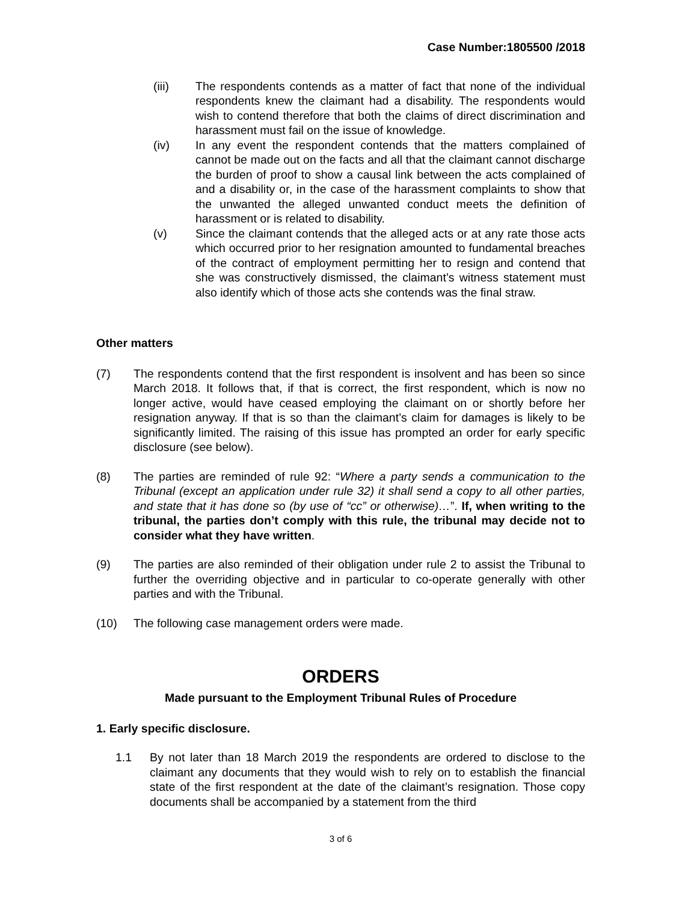Case Number:1805500 /2018
(iii) The respondents contends as a matter of fact that none of the individual respondents knew the claimant had a disability. The respondents would wish to contend therefore that both the claims of direct discrimination and harassment must fail on the issue of knowledge.
(iv) In any event the respondent contends that the matters complained of cannot be made out on the facts and all that the claimant cannot discharge the burden of proof to show a causal link between the acts complained of and a disability or, in the case of the harassment complaints to show that the unwanted the alleged unwanted conduct meets the definition of harassment or is related to disability.
(v) Since the claimant contends that the alleged acts or at any rate those acts which occurred prior to her resignation amounted to fundamental breaches of the contract of employment permitting her to resign and contend that she was constructively dismissed, the claimant’s witness statement must also identify which of those acts she contends was the final straw.
Other matters
(7) The respondents contend that the first respondent is insolvent and has been so since March 2018. It follows that, if that is correct, the first respondent, which is now no longer active, would have ceased employing the claimant on or shortly before her resignation anyway. If that is so than the claimant’s claim for damages is likely to be significantly limited. The raising of this issue has prompted an order for early specific disclosure (see below).
(8) The parties are reminded of rule 92: “Where a party sends a communication to the Tribunal (except an application under rule 32) it shall send a copy to all other parties, and state that it has done so (by use of “cc” or otherwise)…”. If, when writing to the tribunal, the parties don’t comply with this rule, the tribunal may decide not to consider what they have written.
(9) The parties are also reminded of their obligation under rule 2 to assist the Tribunal to further the overriding objective and in particular to co-operate generally with other parties and with the Tribunal.
(10) The following case management orders were made.
ORDERS
Made pursuant to the Employment Tribunal Rules of Procedure
1. Early specific disclosure.
1.1 By not later than 18 March 2019 the respondents are ordered to disclose to the claimant any documents that they would wish to rely on to establish the financial state of the first respondent at the date of the claimant’s resignation. Those copy documents shall be accompanied by a statement from the third
3 of 6